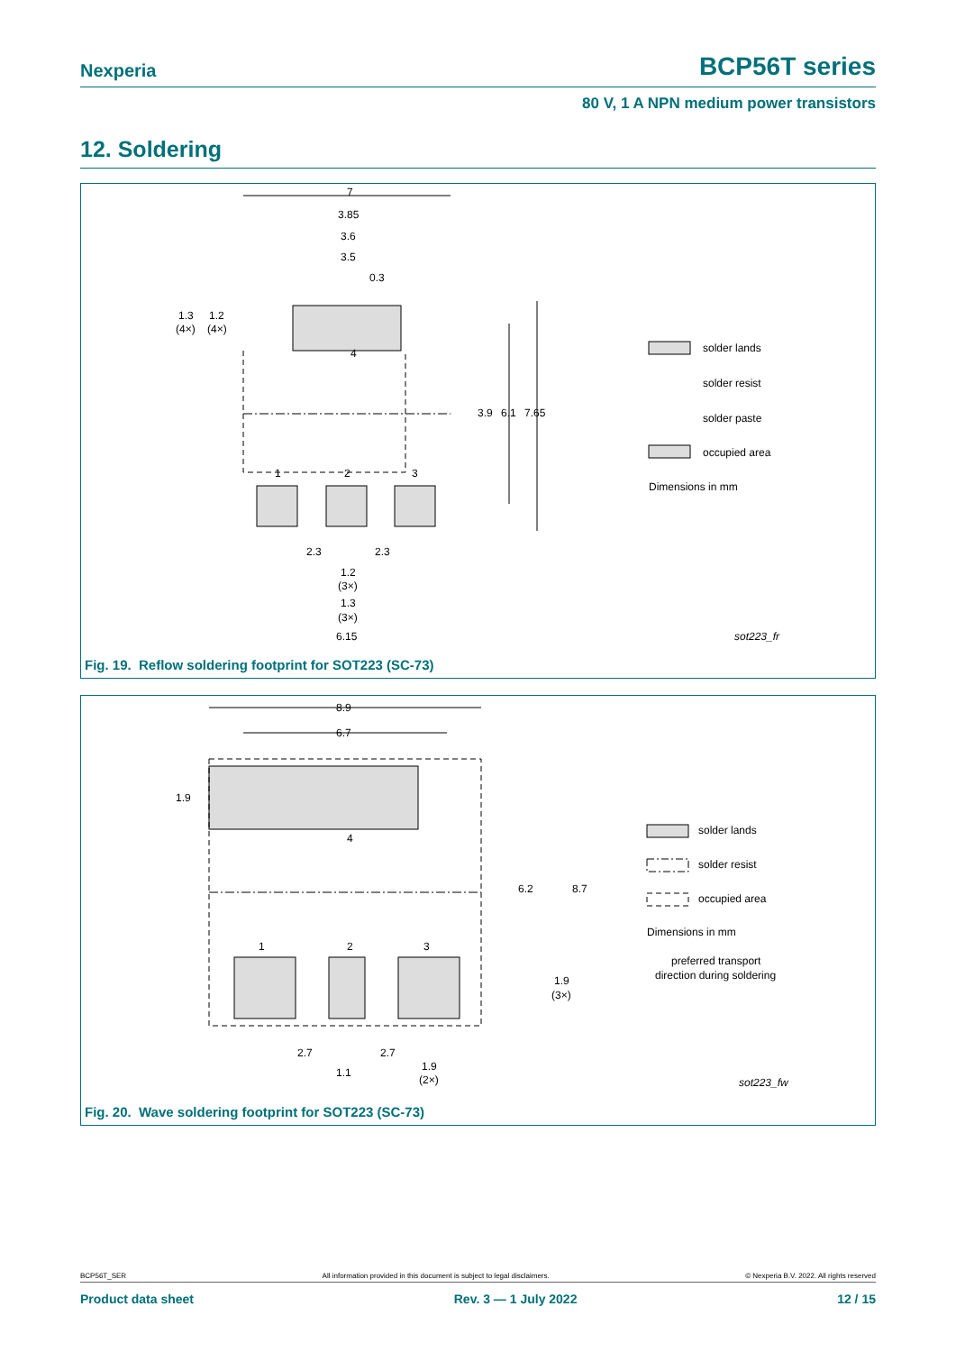Nexperia BCP56T series
80 V, 1 A NPN medium power transistors
12. Soldering
7
3.85
3.6
3.5
0.3
1.3
1.2
(4×)
(4×)
3.9
6.1
7.65
4
1
2
3
2.3
2.3
1.2
(3×)
1.3
(3×)
6.15
solder lands
solder resist
solder paste
occupied area
Dimensions in mm
sot223_fr
Fig. 19. Reflow soldering footprint for SOT223 (SC-73)
8.9
6.7
1.9
6.2
8.7
4
1
2
3
1.9
(3×)
2.7
2.7
1.1
1.9
(2×)
solder lands
solder resist
occupied area
Dimensions in mm
preferred transport
direction during soldering
sot223_fw
Fig. 20. Wave soldering footprint for SOT223 (SC-73)
BCP56T_SER All information provided in this document is subject to legal disclaimers. © Nexperia B.V. 2022. All rights reserved
Product data sheet Rev. 3 — 1 July 2022 12 / 15